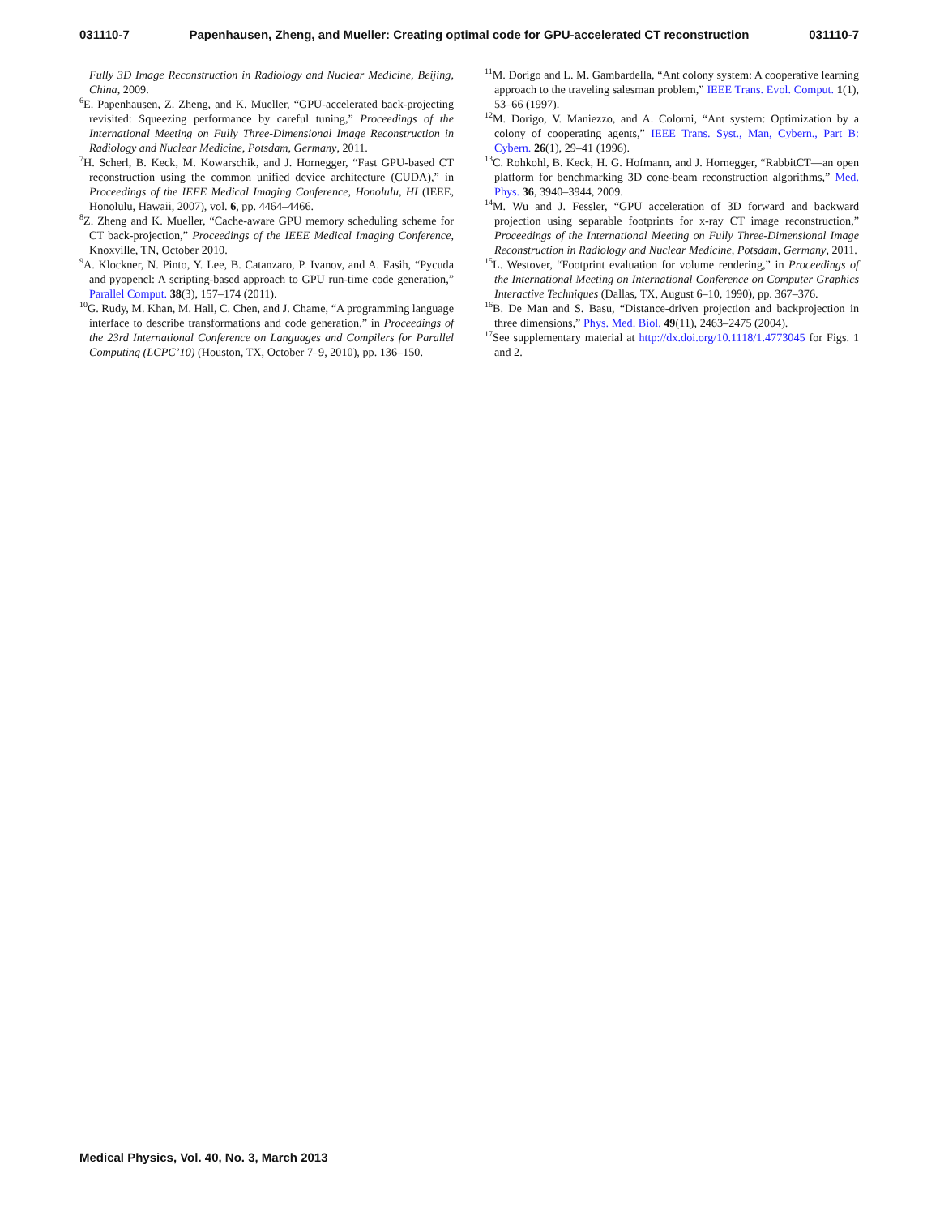031110-7 Papenhausen, Zheng, and Mueller: Creating optimal code for GPU-accelerated CT reconstruction 031110-7
Fully 3D Image Reconstruction in Radiology and Nuclear Medicine, Beijing, China, 2009.
<sup>6</sup> E. Papenhausen, Z. Zheng, and K. Mueller, “GPU-accelerated back-projecting revisited: Squeezing performance by careful tuning,” Proceedings of the International Meeting on Fully Three-Dimensional Image Reconstruction in Radiology and Nuclear Medicine, Potsdam, Germany, 2011.
<sup>7</sup>H. Scherl, B. Keck, M. Kowarschik, and J. Hornegger, “Fast GPU-based CT reconstruction using the common unified device architecture (CUDA),” in Proceedings of the IEEE Medical Imaging Conference, Honolulu, HI (IEEE, Honolulu, Hawaii, 2007), vol. 6, pp. 4464–4466.
<sup>8</sup> Z. Zheng and K. Mueller, “Cache-aware GPU memory scheduling scheme for CT back-projection,” Proceedings of the IEEE Medical Imaging Conference, Knoxville, TN, October 2010.
<sup>9</sup> A. Klockner, N. Pinto, Y. Lee, B. Catanzaro, P. Ivanov, and A. Fasih, “Pycuda and pyopencl: A scripting-based approach to GPU run-time code generation,” Parallel Comput. 38(3), 157–174 (2011).
<sup>10</sup> G. Rudy, M. Khan, M. Hall, C. Chen, and J. Chame, “A programming language interface to describe transformations and code generation,” in Proceedings of the 23rd International Conference on Languages and Compilers for Parallel Computing (LCPC’10) (Houston, TX, October 7–9, 2010), pp. 136–150.
<sup>11</sup> M. Dorigo and L. M. Gambardella, “Ant colony system: A cooperative learning approach to the traveling salesman problem,” IEEE Trans. Evol. Comput. 1(1), 53–66 (1997).
<sup>12</sup> M. Dorigo, V. Maniezzo, and A. Colorni, “Ant system: Optimization by a colony of cooperating agents,” IEEE Trans. Syst., Man, Cybern., Part B: Cybern. 26(1), 29–41 (1996).
<sup>13</sup>C. Rohkohl, B. Keck, H. G. Hofmann, and J. Hornegger, “RabbitCT—an open platform for benchmarking 3D cone-beam reconstruction algorithms,” Med. Phys. 36, 3940–3944, 2009.
<sup>14</sup> M. Wu and J. Fessler, “GPU acceleration of 3D forward and backward projection using separable footprints for x-ray CT image reconstruction,” Proceedings of the International Meeting on Fully Three-Dimensional Image Reconstruction in Radiology and Nuclear Medicine, Potsdam, Germany, 2011.
<sup>15</sup> L. Westover, “Footprint evaluation for volume rendering,” in Proceedings of the International Meeting on International Conference on Computer Graphics Interactive Techniques (Dallas, TX, August 6–10, 1990), pp. 367–376.
<sup>16</sup>B. De Man and S. Basu, “Distance-driven projection and backprojection in three dimensions,” Phys. Med. Biol. 49(11), 2463–2475 (2004).
<sup>17</sup> See supplementary material at http://dx.doi.org/10.1118/1.4773045 for Figs. 1 and 2.
Medical Physics, Vol. 40, No. 3, March 2013